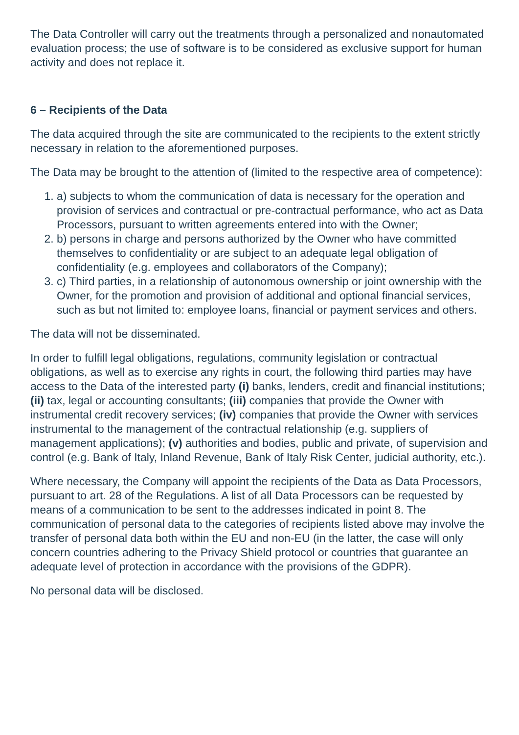The Data Controller will carry out the treatments through a personalized and nonautomated evaluation process; the use of software is to be considered as exclusive support for human activity and does not replace it.
6 – Recipients of the Data
The data acquired through the site are communicated to the recipients to the extent strictly necessary in relation to the aforementioned purposes.
The Data may be brought to the attention of (limited to the respective area of competence):
1. a) subjects to whom the communication of data is necessary for the operation and provision of services and contractual or pre-contractual performance, who act as Data Processors, pursuant to written agreements entered into with the Owner;
2. b) persons in charge and persons authorized by the Owner who have committed themselves to confidentiality or are subject to an adequate legal obligation of confidentiality (e.g. employees and collaborators of the Company);
3. c) Third parties, in a relationship of autonomous ownership or joint ownership with the Owner, for the promotion and provision of additional and optional financial services, such as but not limited to: employee loans, financial or payment services and others.
The data will not be disseminated.
In order to fulfill legal obligations, regulations, community legislation or contractual obligations, as well as to exercise any rights in court, the following third parties may have access to the Data of the interested party (i) banks, lenders, credit and financial institutions; (ii) tax, legal or accounting consultants; (iii) companies that provide the Owner with instrumental credit recovery services; (iv) companies that provide the Owner with services instrumental to the management of the contractual relationship (e.g. suppliers of management applications); (v) authorities and bodies, public and private, of supervision and control (e.g. Bank of Italy, Inland Revenue, Bank of Italy Risk Center, judicial authority, etc.).
Where necessary, the Company will appoint the recipients of the Data as Data Processors, pursuant to art. 28 of the Regulations. A list of all Data Processors can be requested by means of a communication to be sent to the addresses indicated in point 8. The communication of personal data to the categories of recipients listed above may involve the transfer of personal data both within the EU and non-EU (in the latter, the case will only concern countries adhering to the Privacy Shield protocol or countries that guarantee an adequate level of protection in accordance with the provisions of the GDPR).
No personal data will be disclosed.